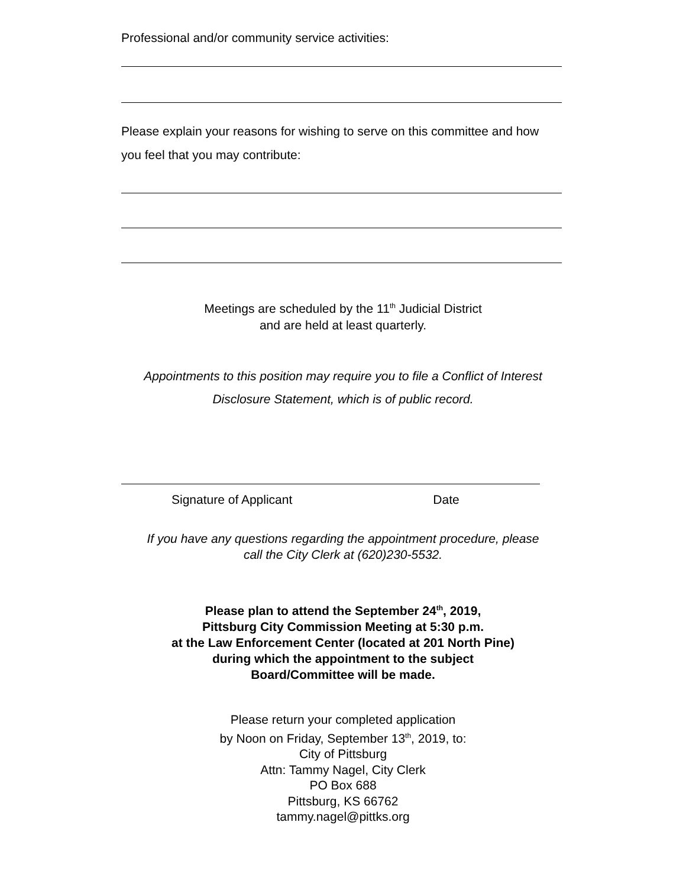Professional and/or community service activities:
Please explain your reasons for wishing to serve on this committee and how you feel that you may contribute:
Meetings are scheduled by the 11<sup>th</sup> Judicial District
and are held at least quarterly.
Appointments to this position may require you to file a Conflict of Interest
Disclosure Statement, which is of public record.
Signature of Applicant Date
If you have any questions regarding the appointment procedure, please
call the City Clerk at (620)230-5532.
Please plan to attend the September 24<sup>th</sup>, 2019,
Pittsburg City Commission Meeting at 5:30 p.m.
at the Law Enforcement Center (located at 201 North Pine)
during which the appointment to the subject
Board/Committee will be made.
Please return your completed application
by Noon on Friday, September 13<sup>th</sup>, 2019, to:
City of Pittsburg
Attn: Tammy Nagel, City Clerk
PO Box 688
Pittsburg, KS 66762
tammy.nagel@pittks.org